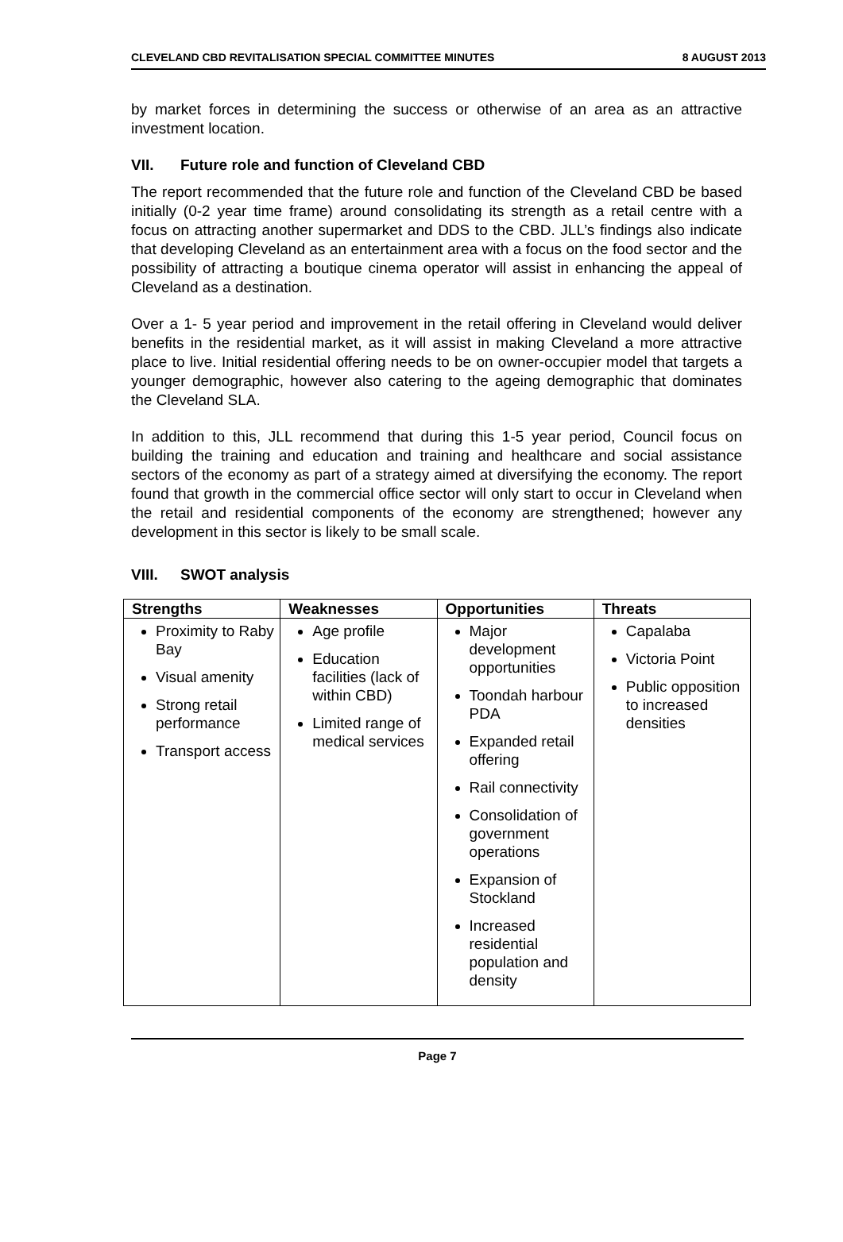CLEVELAND CBD REVITALISATION SPECIAL COMMITTEE MINUTES 8 AUGUST 2013
by market forces in determining the success or otherwise of an area as an attractive investment location.
VII. Future role and function of Cleveland CBD
The report recommended that the future role and function of the Cleveland CBD be based initially (0-2 year time frame) around consolidating its strength as a retail centre with a focus on attracting another supermarket and DDS to the CBD. JLL’s findings also indicate that developing Cleveland as an entertainment area with a focus on the food sector and the possibility of attracting a boutique cinema operator will assist in enhancing the appeal of Cleveland as a destination.
Over a 1- 5 year period and improvement in the retail offering in Cleveland would deliver benefits in the residential market, as it will assist in making Cleveland a more attractive place to live. Initial residential offering needs to be on owner-occupier model that targets a younger demographic, however also catering to the ageing demographic that dominates the Cleveland SLA.
In addition to this, JLL recommend that during this 1-5 year period, Council focus on building the training and education and training and healthcare and social assistance sectors of the economy as part of a strategy aimed at diversifying the economy. The report found that growth in the commercial office sector will only start to occur in Cleveland when the retail and residential components of the economy are strengthened; however any development in this sector is likely to be small scale.
VIII. SWOT analysis
| Strengths | Weaknesses | Opportunities | Threats |
| --- | --- | --- | --- |
| Proximity to Raby Bay Visual amenity Strong retail performance Transport access | Age profile Education facilities (lack of within CBD) Limited range of medical services | Major development opportunities Toondah harbour PDA Expanded retail offering Rail connectivity Consolidation of government operations Expansion of Stockland Increased residential population and density | Capalaba Victoria Point Public opposition to increased densities |
Page 7